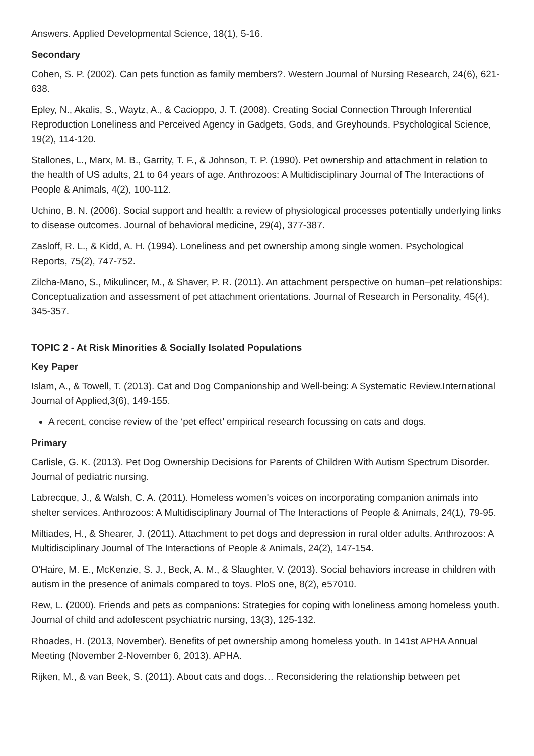Answers. Applied Developmental Science, 18(1), 5-16.
Secondary
Cohen, S. P. (2002). Can pets function as family members?. Western Journal of Nursing Research, 24(6), 621-638.
Epley, N., Akalis, S., Waytz, A., & Cacioppo, J. T. (2008). Creating Social Connection Through Inferential Reproduction Loneliness and Perceived Agency in Gadgets, Gods, and Greyhounds. Psychological Science, 19(2), 114-120.
Stallones, L., Marx, M. B., Garrity, T. F., & Johnson, T. P. (1990). Pet ownership and attachment in relation to the health of US adults, 21 to 64 years of age. Anthrozoos: A Multidisciplinary Journal of The Interactions of People & Animals, 4(2), 100-112.
Uchino, B. N. (2006). Social support and health: a review of physiological processes potentially underlying links to disease outcomes. Journal of behavioral medicine, 29(4), 377-387.
Zasloff, R. L., & Kidd, A. H. (1994). Loneliness and pet ownership among single women. Psychological Reports, 75(2), 747-752.
Zilcha-Mano, S., Mikulincer, M., & Shaver, P. R. (2011). An attachment perspective on human–pet relationships: Conceptualization and assessment of pet attachment orientations. Journal of Research in Personality, 45(4), 345-357.
TOPIC 2 - At Risk Minorities & Socially Isolated Populations
Key Paper
Islam, A., & Towell, T. (2013). Cat and Dog Companionship and Well-being: A Systematic Review.International Journal of Applied,3(6), 149-155.
A recent, concise review of the ‘pet effect’ empirical research focussing on cats and dogs.
Primary
Carlisle, G. K. (2013). Pet Dog Ownership Decisions for Parents of Children With Autism Spectrum Disorder. Journal of pediatric nursing.
Labrecque, J., & Walsh, C. A. (2011). Homeless women's voices on incorporating companion animals into shelter services. Anthrozoos: A Multidisciplinary Journal of The Interactions of People & Animals, 24(1), 79-95.
Miltiades, H., & Shearer, J. (2011). Attachment to pet dogs and depression in rural older adults. Anthrozoos: A Multidisciplinary Journal of The Interactions of People & Animals, 24(2), 147-154.
O'Haire, M. E., McKenzie, S. J., Beck, A. M., & Slaughter, V. (2013). Social behaviors increase in children with autism in the presence of animals compared to toys. PloS one, 8(2), e57010.
Rew, L. (2000). Friends and pets as companions: Strategies for coping with loneliness among homeless youth. Journal of child and adolescent psychiatric nursing, 13(3), 125-132.
Rhoades, H. (2013, November). Benefits of pet ownership among homeless youth. In 141st APHA Annual Meeting (November 2-November 6, 2013). APHA.
Rijken, M., & van Beek, S. (2011). About cats and dogs… Reconsidering the relationship between pet